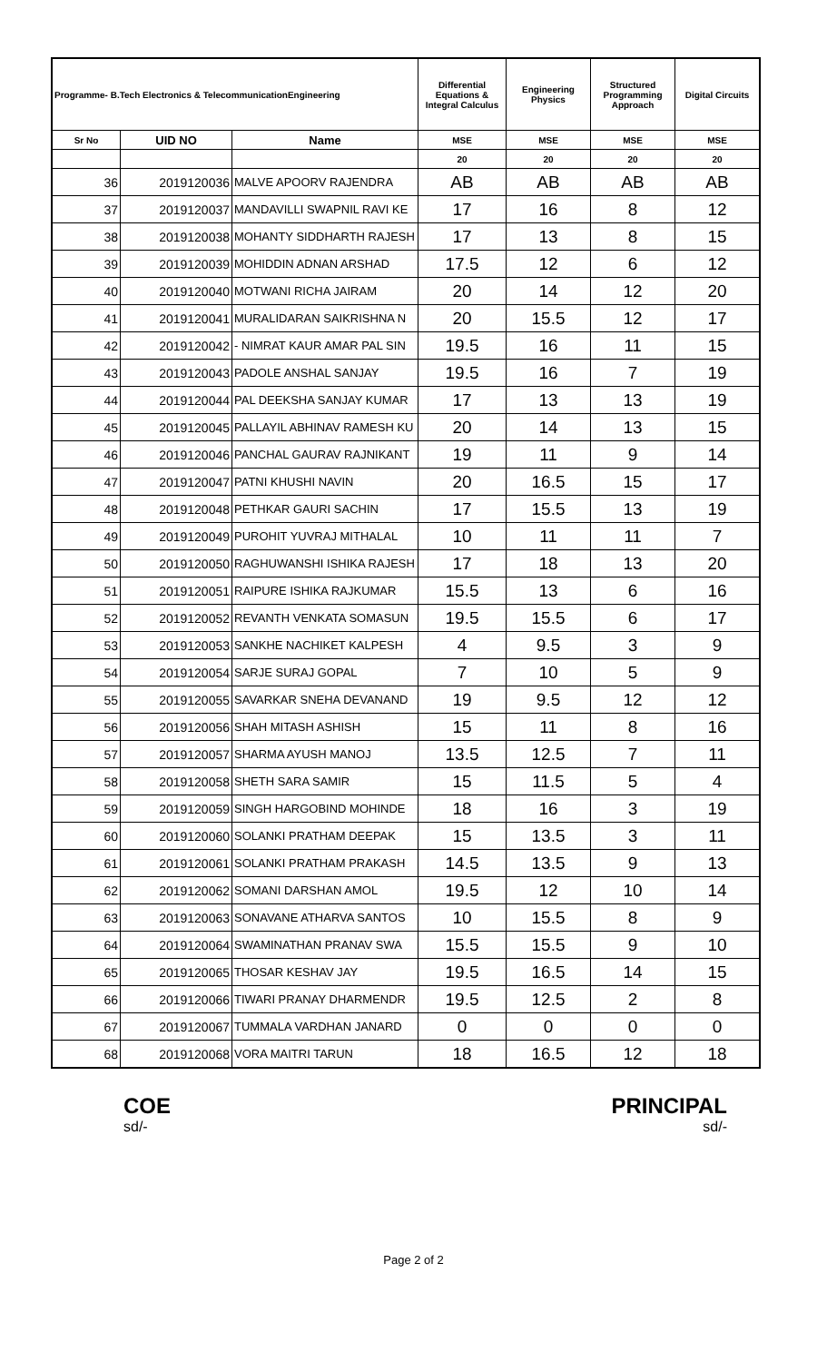| Programme- B.Tech Electronics & TelecommunicationEngineering | | | Differential Equations & Integral Calculus | Engineering Physics | Structured Programming Approach | Digital Circuits |
| --- | --- | --- | --- | --- | --- | --- |
| Sr No | UID NO | Name | MSE | MSE | MSE | MSE |
| | | | 20 | 20 | 20 | 20 |
| 36 | 2019120036 | MALVE APOORV RAJENDRA | AB | AB | AB | AB |
| 37 | 2019120037 | MANDAVILLI SWAPNIL RAVI KE | 17 | 16 | 8 | 12 |
| 38 | 2019120038 | MOHANTY SIDDHARTH RAJESH | 17 | 13 | 8 | 15 |
| 39 | 2019120039 | MOHIDDIN ADNAN ARSHAD | 17.5 | 12 | 6 | 12 |
| 40 | 2019120040 | MOTWANI RICHA JAIRAM | 20 | 14 | 12 | 20 |
| 41 | 2019120041 | MURALIDARAN SAIKRISHNA N | 20 | 15.5 | 12 | 17 |
| 42 | 2019120042 | - NIMRAT KAUR AMAR PAL SIN | 19.5 | 16 | 11 | 15 |
| 43 | 2019120043 | PADOLE ANSHAL SANJAY | 19.5 | 16 | 7 | 19 |
| 44 | 2019120044 | PAL DEEKSHA SANJAY KUMAR | 17 | 13 | 13 | 19 |
| 45 | 2019120045 | PALLAYIL ABHINAV RAMESH KU | 20 | 14 | 13 | 15 |
| 46 | 2019120046 | PANCHAL GAURAV RAJNIKANT | 19 | 11 | 9 | 14 |
| 47 | 2019120047 | PATNI KHUSHI NAVIN | 20 | 16.5 | 15 | 17 |
| 48 | 2019120048 | PETHKAR GAURI SACHIN | 17 | 15.5 | 13 | 19 |
| 49 | 2019120049 | PUROHIT YUVRAJ MITHALAL | 10 | 11 | 11 | 7 |
| 50 | 2019120050 | RAGHUWANSHI ISHIKA RAJESH | 17 | 18 | 13 | 20 |
| 51 | 2019120051 | RAIPURE ISHIKA RAJKUMAR | 15.5 | 13 | 6 | 16 |
| 52 | 2019120052 | REVANTH VENKATA SOMASUN | 19.5 | 15.5 | 6 | 17 |
| 53 | 2019120053 | SANKHE NACHIKET KALPESH | 4 | 9.5 | 3 | 9 |
| 54 | 2019120054 | SARJE SURAJ GOPAL | 7 | 10 | 5 | 9 |
| 55 | 2019120055 | SAVARKAR SNEHA DEVANAND | 19 | 9.5 | 12 | 12 |
| 56 | 2019120056 | SHAH MITASH ASHISH | 15 | 11 | 8 | 16 |
| 57 | 2019120057 | SHARMA AYUSH MANOJ | 13.5 | 12.5 | 7 | 11 |
| 58 | 2019120058 | SHETH SARA SAMIR | 15 | 11.5 | 5 | 4 |
| 59 | 2019120059 | SINGH HARGOBIND MOHINDE | 18 | 16 | 3 | 19 |
| 60 | 2019120060 | SOLANKI PRATHAM DEEPAK | 15 | 13.5 | 3 | 11 |
| 61 | 2019120061 | SOLANKI PRATHAM PRAKASH | 14.5 | 13.5 | 9 | 13 |
| 62 | 2019120062 | SOMANI DARSHAN AMOL | 19.5 | 12 | 10 | 14 |
| 63 | 2019120063 | SONAVANE ATHARVA SANTOS | 10 | 15.5 | 8 | 9 |
| 64 | 2019120064 | SWAMINATHAN PRANAV SWA | 15.5 | 15.5 | 9 | 10 |
| 65 | 2019120065 | THOSAR KESHAV JAY | 19.5 | 16.5 | 14 | 15 |
| 66 | 2019120066 | TIWARI PRANAY DHARMENDR | 19.5 | 12.5 | 2 | 8 |
| 67 | 2019120067 | TUMMALA VARDHAN JANARD | 0 | 0 | 0 | 0 |
| 68 | 2019120068 | VORA MAITRI TARUN | 18 | 16.5 | 12 | 18 |
COE
sd/-
PRINCIPAL
sd/-
Page 2 of 2